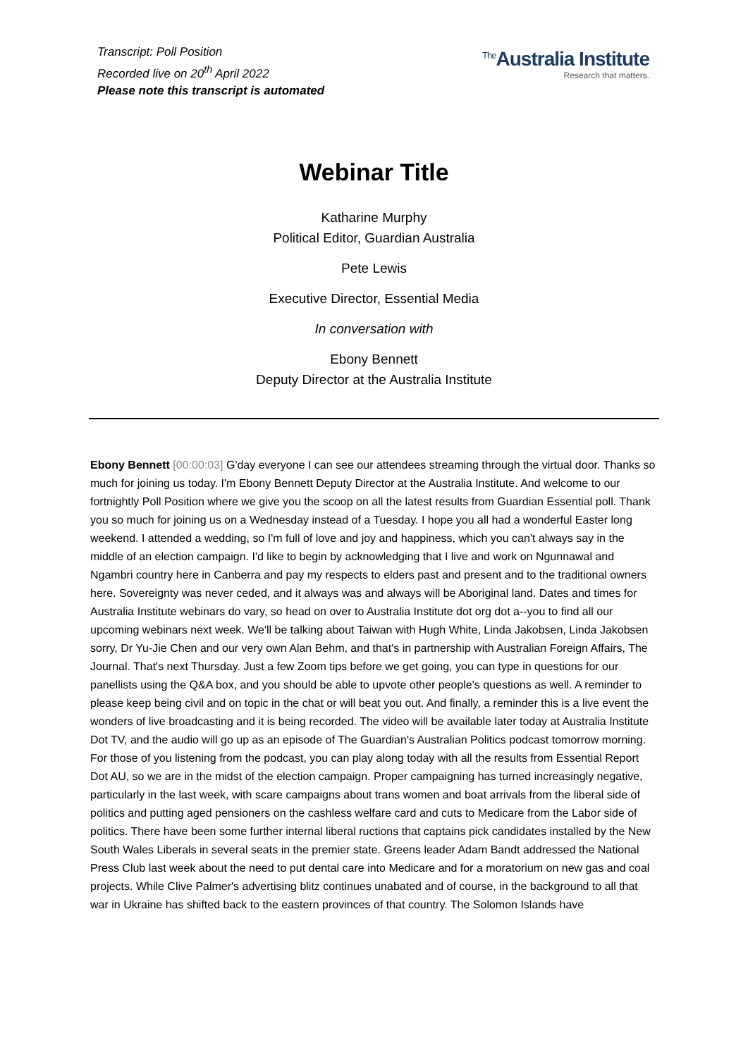Transcript: Poll Position
Recorded live on 20<sup>th</sup> April 2022
Please note this transcript is automated
<sup>The</sup>Australia Institute
Research that matters.
Webinar Title
Katharine Murphy
Political Editor, Guardian Australia
Pete Lewis
Executive Director, Essential Media
In conversation with
Ebony Bennett
Deputy Director at the Australia Institute
Ebony Bennett [00:00:03] G'day everyone I can see our attendees streaming through the virtual door. Thanks so much for joining us today. I'm Ebony Bennett Deputy Director at the Australia Institute. And welcome to our fortnightly Poll Position where we give you the scoop on all the latest results from Guardian Essential poll. Thank you so much for joining us on a Wednesday instead of a Tuesday. I hope you all had a wonderful Easter long weekend. I attended a wedding, so I'm full of love and joy and happiness, which you can't always say in the middle of an election campaign. I'd like to begin by acknowledging that I live and work on Ngunnawal and Ngambri country here in Canberra and pay my respects to elders past and present and to the traditional owners here. Sovereignty was never ceded, and it always was and always will be Aboriginal land. Dates and times for Australia Institute webinars do vary, so head on over to Australia Institute dot org dot a--you to find all our upcoming webinars next week. We'll be talking about Taiwan with Hugh White, Linda Jakobsen, Linda Jakobsen sorry, Dr Yu-Jie Chen and our very own Alan Behm, and that's in partnership with Australian Foreign Affairs, The Journal. That's next Thursday. Just a few Zoom tips before we get going, you can type in questions for our panellists using the Q&A box, and you should be able to upvote other people's questions as well. A reminder to please keep being civil and on topic in the chat or will beat you out. And finally, a reminder this is a live event the wonders of live broadcasting and it is being recorded. The video will be available later today at Australia Institute Dot TV, and the audio will go up as an episode of The Guardian's Australian Politics podcast tomorrow morning. For those of you listening from the podcast, you can play along today with all the results from Essential Report Dot AU, so we are in the midst of the election campaign. Proper campaigning has turned increasingly negative, particularly in the last week, with scare campaigns about trans women and boat arrivals from the liberal side of politics and putting aged pensioners on the cashless welfare card and cuts to Medicare from the Labor side of politics. There have been some further internal liberal ructions that captains pick candidates installed by the New South Wales Liberals in several seats in the premier state. Greens leader Adam Bandt addressed the National Press Club last week about the need to put dental care into Medicare and for a moratorium on new gas and coal projects. While Clive Palmer's advertising blitz continues unabated and of course, in the background to all that war in Ukraine has shifted back to the eastern provinces of that country. The Solomon Islands have